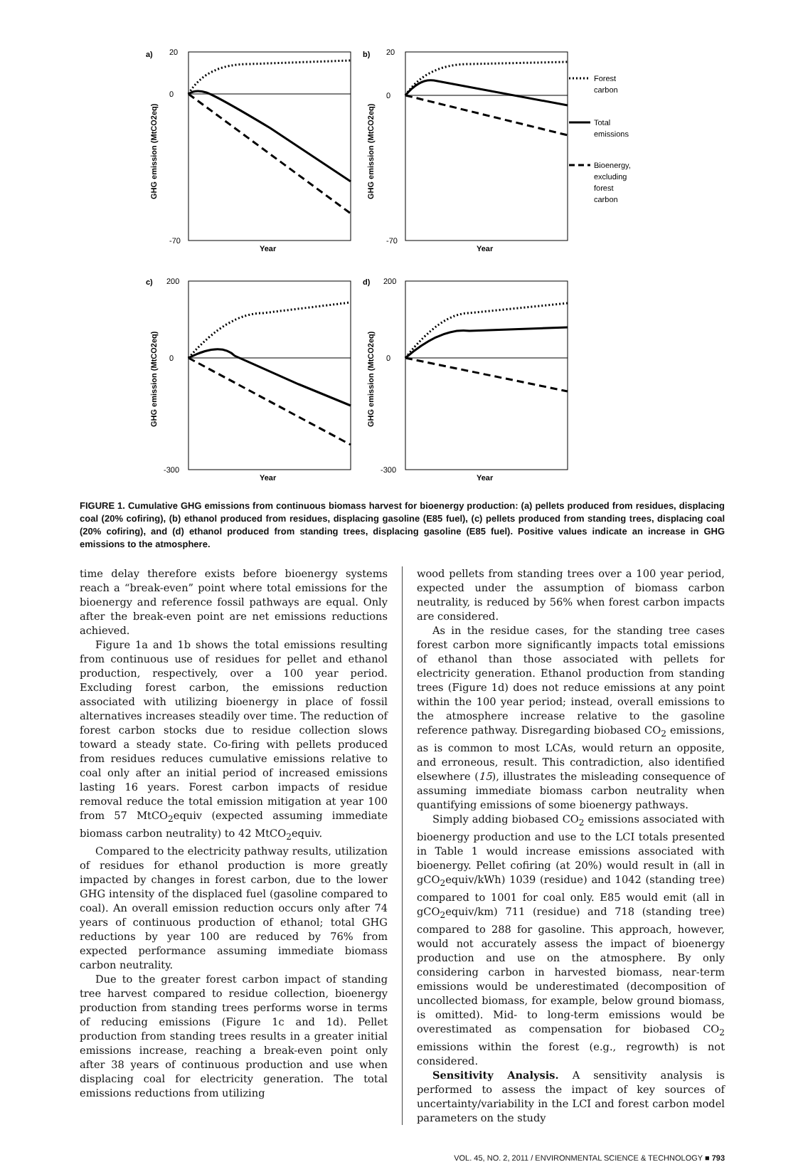a)
b)
c)
d)
20
0
-70
20
0
-70
200
0
-300
200
0
-300
Year
Year
Year
Year
Forest
carbon
Total
emissions
Bioenergy,
excluding
forest
carbon
GHG emission (MtCO2eq)
GHG emission (MtCO2eq)
GHG emission (MtCO2eq)
GHG emission (MtCO2eq)
FIGURE 1. Cumulative GHG emissions from continuous biomass harvest for bioenergy production: (a) pellets produced from residues, displacing coal (20% cofiring), (b) ethanol produced from residues, displacing gasoline (E85 fuel), (c) pellets produced from standing trees, displacing coal (20% cofiring), and (d) ethanol produced from standing trees, displacing gasoline (E85 fuel). Positive values indicate an increase in GHG emissions to the atmosphere.
time delay therefore exists before bioenergy systems reach a “break-even” point where total emissions for the bioenergy and reference fossil pathways are equal. Only after the break-even point are net emissions reductions achieved.
Figure 1a and 1b shows the total emissions resulting from continuous use of residues for pellet and ethanol production, respectively, over a 100 year period. Excluding forest carbon, the emissions reduction associated with utilizing bioenergy in place of fossil alternatives increases steadily over time. The reduction of forest carbon stocks due to residue collection slows toward a steady state. Co-firing with pellets produced from residues reduces cumulative emissions relative to coal only after an initial period of increased emissions lasting 16 years. Forest carbon impacts of residue removal reduce the total emission mitigation at year 100 from 57 MtCO<sub>2</sub>equiv (expected assuming immediate biomass carbon neutrality) to 42 MtCO<sub>2</sub>equiv.
Compared to the electricity pathway results, utilization of residues for ethanol production is more greatly impacted by changes in forest carbon, due to the lower GHG intensity of the displaced fuel (gasoline compared to coal). An overall emission reduction occurs only after 74 years of continuous production of ethanol; total GHG reductions by year 100 are reduced by 76% from expected performance assuming immediate biomass carbon neutrality.
Due to the greater forest carbon impact of standing tree harvest compared to residue collection, bioenergy production from standing trees performs worse in terms of reducing emissions (Figure 1c and 1d). Pellet production from standing trees results in a greater initial emissions increase, reaching a break-even point only after 38 years of continuous production and use when displacing coal for electricity generation. The total emissions reductions from utilizing
wood pellets from standing trees over a 100 year period, expected under the assumption of biomass carbon neutrality, is reduced by 56% when forest carbon impacts are considered.
As in the residue cases, for the standing tree cases forest carbon more significantly impacts total emissions of ethanol than those associated with pellets for electricity generation. Ethanol production from standing trees (Figure 1d) does not reduce emissions at any point within the 100 year period; instead, overall emissions to the atmosphere increase relative to the gasoline reference pathway. Disregarding biobased CO<sub>2</sub> emissions, as is common to most LCAs, would return an opposite, and erroneous, result. This contradiction, also identified elsewhere (15), illustrates the misleading consequence of assuming immediate biomass carbon neutrality when quantifying emissions of some bioenergy pathways.
Simply adding biobased CO<sub>2</sub> emissions associated with bioenergy production and use to the LCI totals presented in Table 1 would increase emissions associated with bioenergy. Pellet cofiring (at 20%) would result in (all in gCO<sub>2</sub>equiv/kWh) 1039 (residue) and 1042 (standing tree) compared to 1001 for coal only. E85 would emit (all in gCO<sub>2</sub>equiv/km) 711 (residue) and 718 (standing tree) compared to 288 for gasoline. This approach, however, would not accurately assess the impact of bioenergy production and use on the atmosphere. By only considering carbon in harvested biomass, near-term emissions would be underestimated (decomposition of uncollected biomass, for example, below ground biomass, is omitted). Mid- to long-term emissions would be overestimated as compensation for biobased CO<sub>2</sub> emissions within the forest (e.g., regrowth) is not considered.
Sensitivity Analysis. A sensitivity analysis is performed to assess the impact of key sources of uncertainty/variability in the LCI and forest carbon model parameters on the study
VOL. 45, NO. 2, 2011 / ENVIRONMENTAL SCIENCE & TECHNOLOGY ■ 793